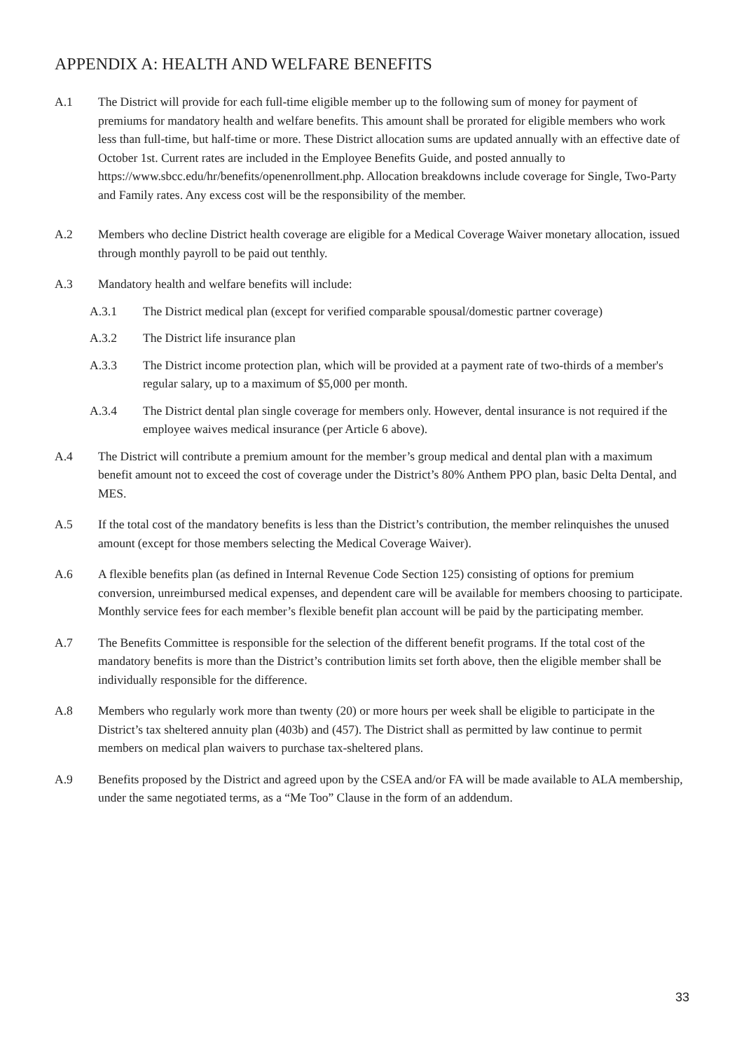APPENDIX A: HEALTH AND WELFARE BENEFITS
A.1 The District will provide for each full-time eligible member up to the following sum of money for payment of premiums for mandatory health and welfare benefits. This amount shall be prorated for eligible members who work less than full-time, but half-time or more. These District allocation sums are updated annually with an effective date of October 1st. Current rates are included in the Employee Benefits Guide, and posted annually to https://www.sbcc.edu/hr/benefits/openenrollment.php. Allocation breakdowns include coverage for Single, Two-Party and Family rates. Any excess cost will be the responsibility of the member.
A.2 Members who decline District health coverage are eligible for a Medical Coverage Waiver monetary allocation, issued through monthly payroll to be paid out tenthly.
A.3 Mandatory health and welfare benefits will include:
A.3.1 The District medical plan (except for verified comparable spousal/domestic partner coverage)
A.3.2 The District life insurance plan
A.3.3 The District income protection plan, which will be provided at a payment rate of two-thirds of a member's regular salary, up to a maximum of $5,000 per month.
A.3.4 The District dental plan single coverage for members only. However, dental insurance is not required if the employee waives medical insurance (per Article 6 above).
A.4 The District will contribute a premium amount for the member’s group medical and dental plan with a maximum benefit amount not to exceed the cost of coverage under the District’s 80% Anthem PPO plan, basic Delta Dental, and MES.
A.5 If the total cost of the mandatory benefits is less than the District’s contribution, the member relinquishes the unused amount (except for those members selecting the Medical Coverage Waiver).
A.6 A flexible benefits plan (as defined in Internal Revenue Code Section 125) consisting of options for premium conversion, unreimbursed medical expenses, and dependent care will be available for members choosing to participate. Monthly service fees for each member’s flexible benefit plan account will be paid by the participating member.
A.7 The Benefits Committee is responsible for the selection of the different benefit programs. If the total cost of the mandatory benefits is more than the District’s contribution limits set forth above, then the eligible member shall be individually responsible for the difference.
A.8 Members who regularly work more than twenty (20) or more hours per week shall be eligible to participate in the District’s tax sheltered annuity plan (403b) and (457). The District shall as permitted by law continue to permit members on medical plan waivers to purchase tax-sheltered plans.
A.9 Benefits proposed by the District and agreed upon by the CSEA and/or FA will be made available to ALA membership, under the same negotiated terms, as a “Me Too” Clause in the form of an addendum.
33